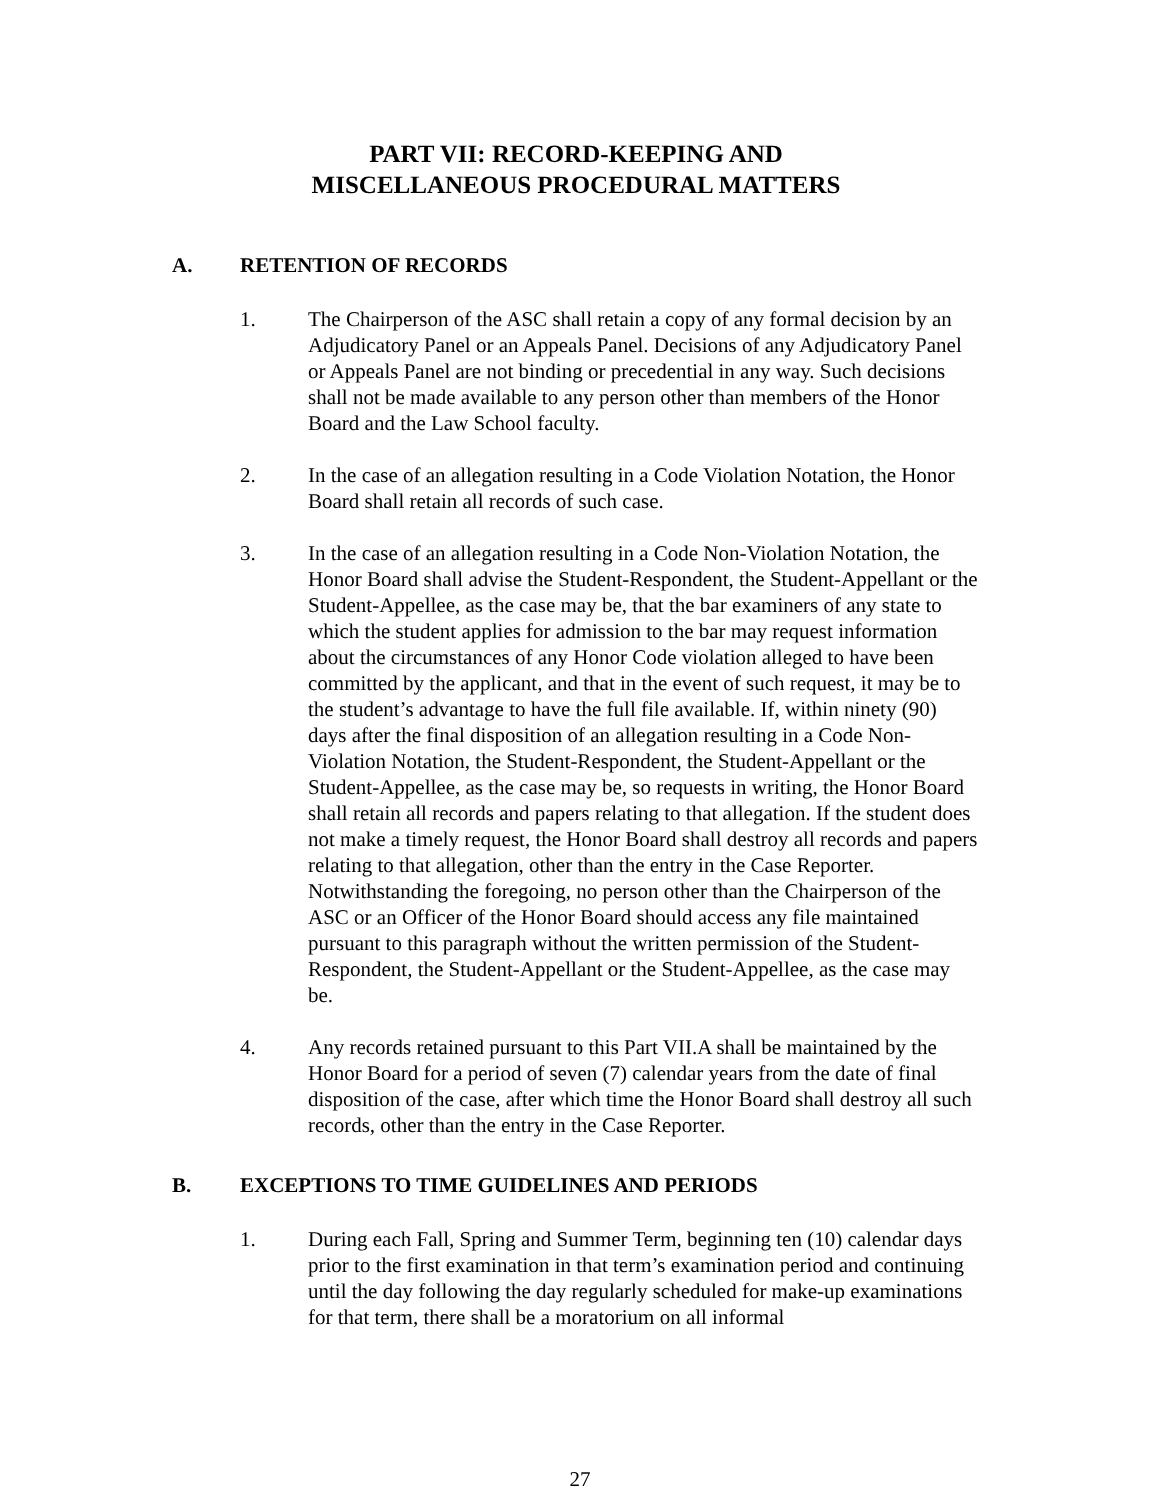PART VII: RECORD-KEEPING AND
MISCELLANEOUS PROCEDURAL MATTERS
A. RETENTION OF RECORDS
1. The Chairperson of the ASC shall retain a copy of any formal decision by an Adjudicatory Panel or an Appeals Panel. Decisions of any Adjudicatory Panel or Appeals Panel are not binding or precedential in any way. Such decisions shall not be made available to any person other than members of the Honor Board and the Law School faculty.
2. In the case of an allegation resulting in a Code Violation Notation, the Honor Board shall retain all records of such case.
3. In the case of an allegation resulting in a Code Non-Violation Notation, the Honor Board shall advise the Student-Respondent, the Student-Appellant or the Student-Appellee, as the case may be, that the bar examiners of any state to which the student applies for admission to the bar may request information about the circumstances of any Honor Code violation alleged to have been committed by the applicant, and that in the event of such request, it may be to the student’s advantage to have the full file available. If, within ninety (90) days after the final disposition of an allegation resulting in a Code Non-Violation Notation, the Student-Respondent, the Student-Appellant or the Student-Appellee, as the case may be, so requests in writing, the Honor Board shall retain all records and papers relating to that allegation. If the student does not make a timely request, the Honor Board shall destroy all records and papers relating to that allegation, other than the entry in the Case Reporter. Notwithstanding the foregoing, no person other than the Chairperson of the ASC or an Officer of the Honor Board should access any file maintained pursuant to this paragraph without the written permission of the Student-Respondent, the Student-Appellant or the Student-Appellee, as the case may be.
4. Any records retained pursuant to this Part VII.A shall be maintained by the Honor Board for a period of seven (7) calendar years from the date of final disposition of the case, after which time the Honor Board shall destroy all such records, other than the entry in the Case Reporter.
B. EXCEPTIONS TO TIME GUIDELINES AND PERIODS
1. During each Fall, Spring and Summer Term, beginning ten (10) calendar days prior to the first examination in that term’s examination period and continuing until the day following the day regularly scheduled for make-up examinations for that term, there shall be a moratorium on all informal
27